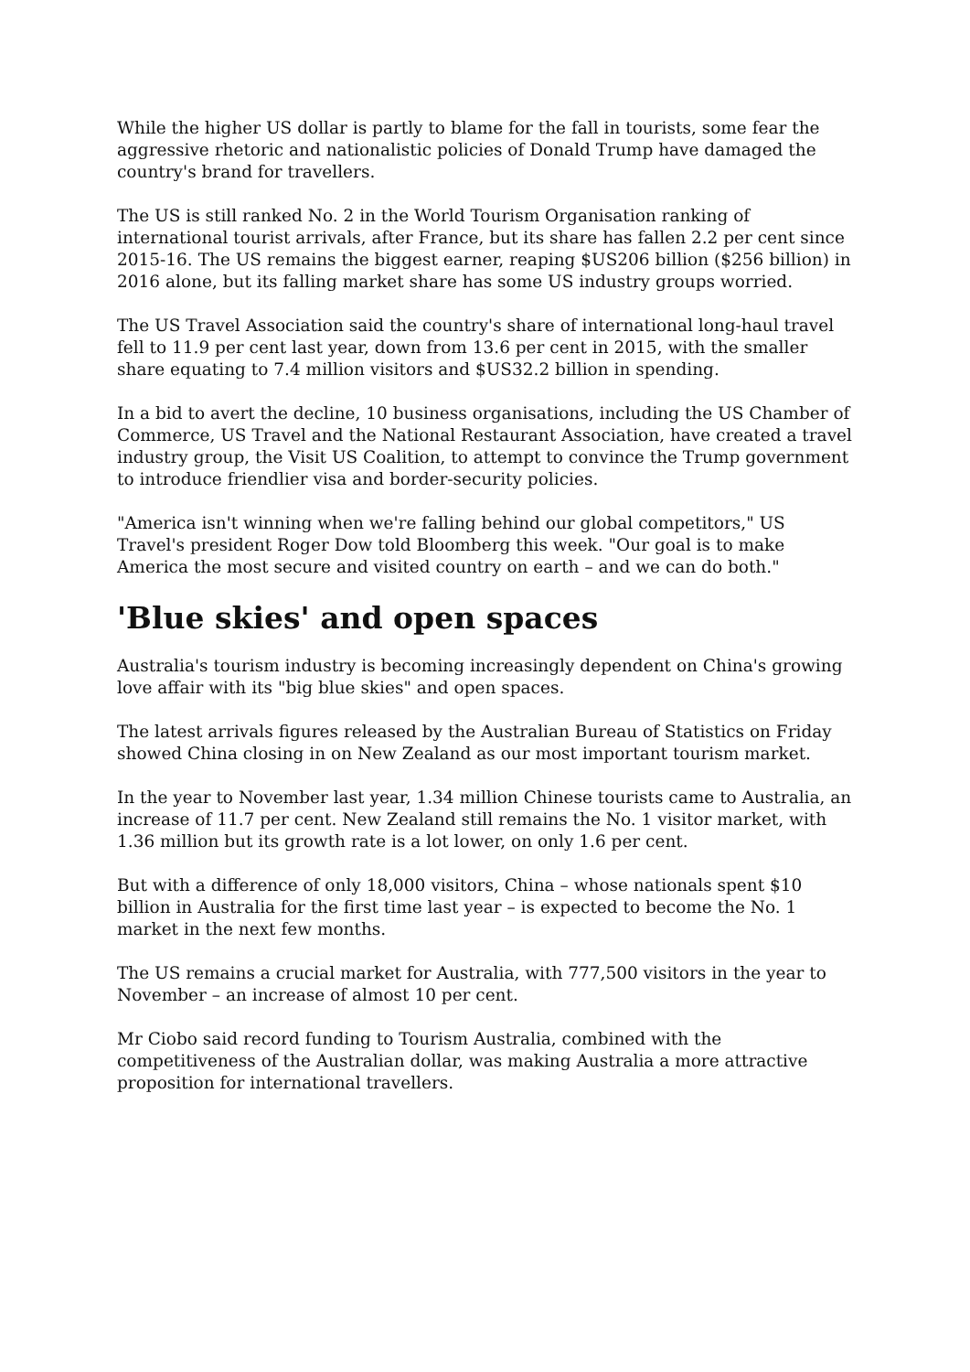While the higher US dollar is partly to blame for the fall in tourists, some fear the aggressive rhetoric and nationalistic policies of Donald Trump have damaged the country's brand for travellers.
The US is still ranked No. 2 in the World Tourism Organisation ranking of international tourist arrivals, after France, but its share has fallen 2.2 per cent since 2015-16. The US remains the biggest earner, reaping $US206 billion ($256 billion) in 2016 alone, but its falling market share has some US industry groups worried.
The US Travel Association said the country's share of international long-haul travel fell to 11.9 per cent last year, down from 13.6 per cent in 2015, with the smaller share equating to 7.4 million visitors and $US32.2 billion in spending.
In a bid to avert the decline, 10 business organisations, including the US Chamber of Commerce, US Travel and the National Restaurant Association, have created a travel industry group, the Visit US Coalition, to attempt to convince the Trump government to introduce friendlier visa and border-security policies.
"America isn't winning when we're falling behind our global competitors," US Travel's president Roger Dow told Bloomberg this week. "Our goal is to make America the most secure and visited country on earth – and we can do both."
'Blue skies' and open spaces
Australia's tourism industry is becoming increasingly dependent on China's growing love affair with its "big blue skies" and open spaces.
The latest arrivals figures released by the Australian Bureau of Statistics on Friday showed China closing in on New Zealand as our most important tourism market.
In the year to November last year, 1.34 million Chinese tourists came to Australia, an increase of 11.7 per cent. New Zealand still remains the No. 1 visitor market, with 1.36 million but its growth rate is a lot lower, on only 1.6 per cent.
But with a difference of only 18,000 visitors, China – whose nationals spent $10 billion in Australia for the first time last year – is expected to become the No. 1 market in the next few months.
The US remains a crucial market for Australia, with 777,500 visitors in the year to November – an increase of almost 10 per cent.
Mr Ciobo said record funding to Tourism Australia, combined with the competitiveness of the Australian dollar, was making Australia a more attractive proposition for international travellers.